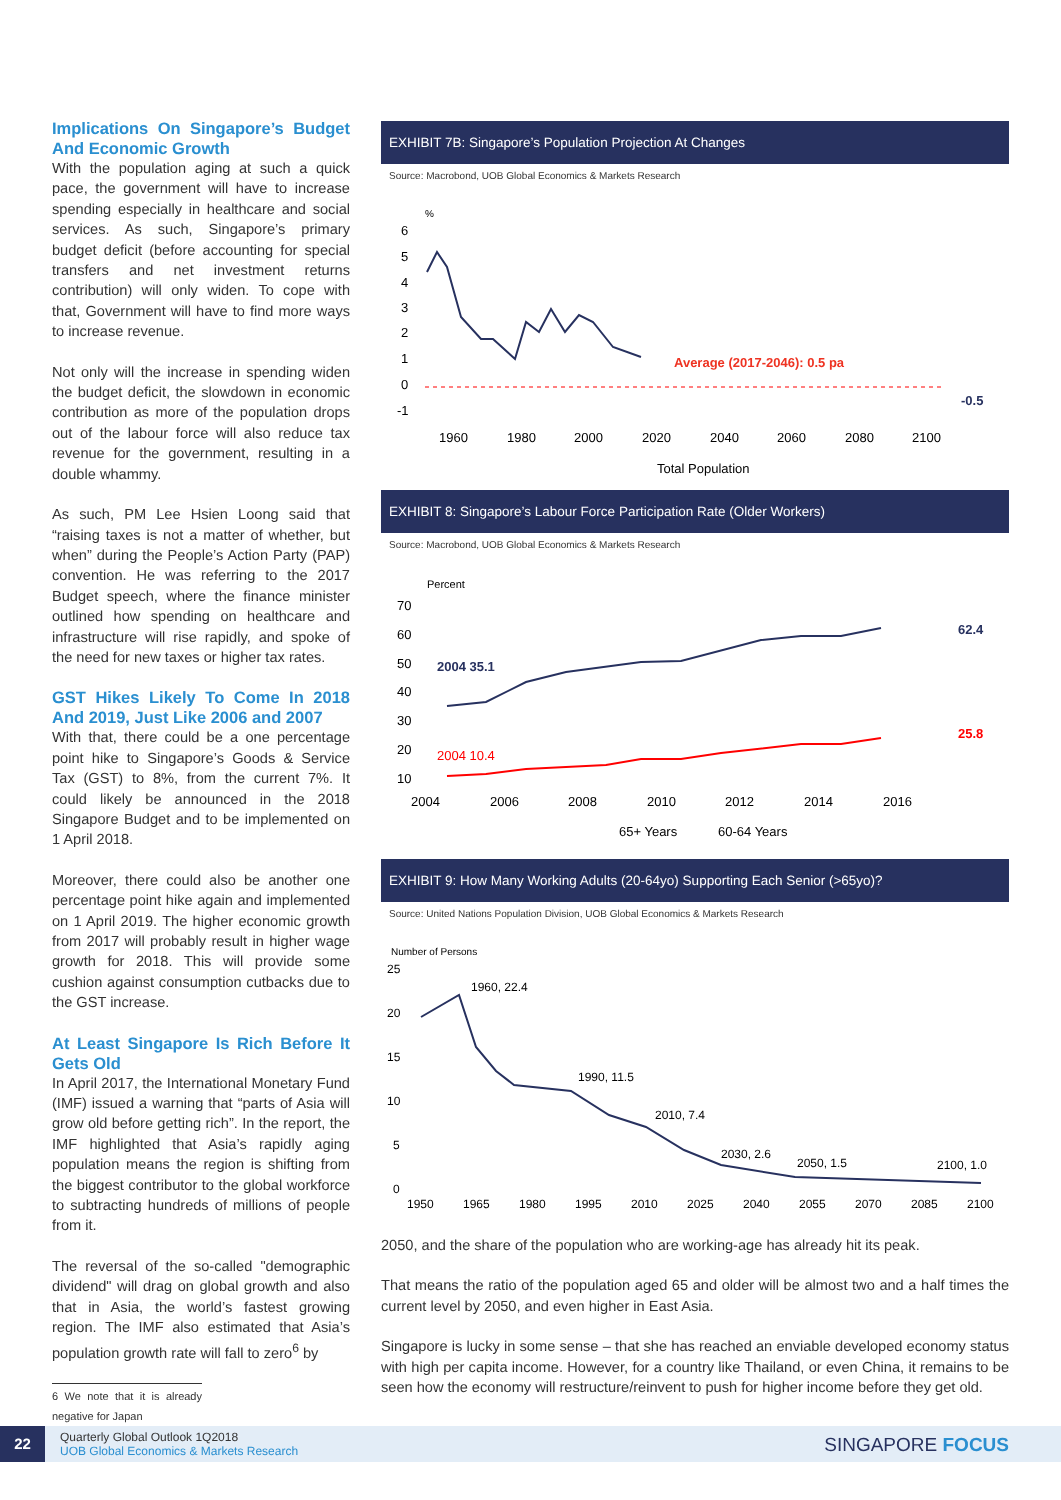Implications On Singapore’s Budget And Economic Growth
With the population aging at such a quick pace, the government will have to increase spending especially in healthcare and social services. As such, Singapore’s primary budget deficit (before accounting for special transfers and net investment returns contribution) will only widen. To cope with that, Government will have to find more ways to increase revenue.
Not only will the increase in spending widen the budget deficit, the slowdown in economic contribution as more of the population drops out of the labour force will also reduce tax revenue for the government, resulting in a double whammy.
As such, PM Lee Hsien Loong said that “raising taxes is not a matter of whether, but when” during the People’s Action Party (PAP) convention. He was referring to the 2017 Budget speech, where the finance minister outlined how spending on healthcare and infrastructure will rise rapidly, and spoke of the need for new taxes or higher tax rates.
GST Hikes Likely To Come In 2018 And 2019, Just Like 2006 and 2007
With that, there could be a one percentage point hike to Singapore’s Goods & Service Tax (GST) to 8%, from the current 7%. It could likely be announced in the 2018 Singapore Budget and to be implemented on 1 April 2018.
Moreover, there could also be another one percentage point hike again and implemented on 1 April 2019. The higher economic growth from 2017 will probably result in higher wage growth for 2018. This will provide some cushion against consumption cutbacks due to the GST increase.
At Least Singapore Is Rich Before It Gets Old
In April 2017, the International Monetary Fund (IMF) issued a warning that “parts of Asia will grow old before getting rich”. In the report, the IMF highlighted that Asia’s rapidly aging population means the region is shifting from the biggest contributor to the global workforce to subtracting hundreds of millions of people from it.
The reversal of the so-called "demographic dividend" will drag on global growth and also that in Asia, the world’s fastest growing region. The IMF also estimated that Asia’s population growth rate will fall to zero<sup>6</sup> by
6 We note that it is already negative for Japan
EXHIBIT 7B: Singapore’s Population Projection At Changes
Source: Macrobond, UOB Global Economics & Markets Research
%
6
5
4
3
2
1
0
-1
Average (2017-2046): 0.5 pa
-0.5
1960
1980
2000
2020
2040
2060
2080
2100
Total Population
EXHIBIT 8: Singapore’s Labour Force Participation Rate (Older Workers)
Source: Macrobond, UOB Global Economics & Markets Research
Percent
70
60
50
40
30
20
10
2004 35.1
2004 10.4
62.4
25.8
2004
2006
2008
2010
2012
2014
2016
65+ Years
60-64 Years
EXHIBIT 9: How Many Working Adults (20-64yo) Supporting Each Senior (>65yo)?
Source: United Nations Population Division, UOB Global Economics & Markets Research
Number of Persons
25
20
15
10
5
0
1960, 22.4
1990, 11.5
2010, 7.4
2030, 2.6
2050, 1.5
2100, 1.0
1950
1965
1980
1995
2010
2025
2040
2055
2070
2085
2100
2050, and the share of the population who are working-age has already hit its peak.
That means the ratio of the population aged 65 and older will be almost two and a half times the current level by 2050, and even higher in East Asia.
Singapore is lucky in some sense – that she has reached an enviable developed economy status with high per capita income. However, for a country like Thailand, or even China, it remains to be seen how the economy will restructure/reinvent to push for higher income before they get old.
22
Quarterly Global Outlook 1Q2018
UOB Global Economics & Markets Research
SINGAPORE FOCUS